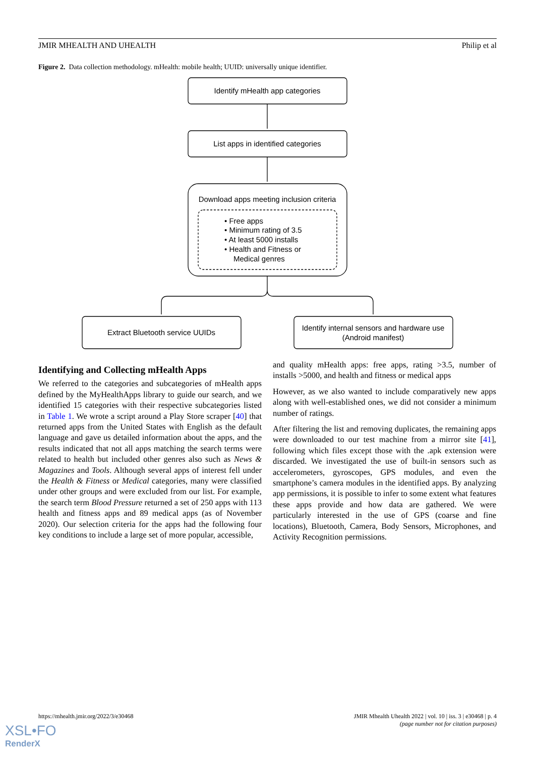JMIR MHEALTH AND UHEALTH Philip et al
Figure 2. Data collection methodology. mHealth: mobile health; UUID: universally unique identifier.
Identify mHealth app categories
List apps in identified categories
Download apps meeting inclusion criteria
• Free apps
• Minimum rating of 3.5
• At least 5000 installs
• Health and Fitness or
Medical genres
Extract Bluetooth service UUIDs
Identify internal sensors and hardware use
(Android manifest)
Identifying and Collecting mHealth Apps
We referred to the categories and subcategories of mHealth apps defined by the MyHealthApps library to guide our search, and we identified 15 categories with their respective subcategories listed in Table 1. We wrote a script around a Play Store scraper [40] that returned apps from the United States with English as the default language and gave us detailed information about the apps, and the results indicated that not all apps matching the search terms were related to health but included other genres also such as News & Magazines and Tools. Although several apps of interest fell under the Health & Fitness or Medical categories, many were classified under other groups and were excluded from our list. For example, the search term Blood Pressure returned a set of 250 apps with 113 health and fitness apps and 89 medical apps (as of November 2020). Our selection criteria for the apps had the following four key conditions to include a large set of more popular, accessible,
and quality mHealth apps: free apps, rating >3.5, number of installs >5000, and health and fitness or medical apps
However, as we also wanted to include comparatively new apps along with well-established ones, we did not consider a minimum number of ratings.
After filtering the list and removing duplicates, the remaining apps were downloaded to our test machine from a mirror site [41], following which files except those with the .apk extension were discarded. We investigated the use of built-in sensors such as accelerometers, gyroscopes, GPS modules, and even the smartphone’s camera modules in the identified apps. By analyzing app permissions, it is possible to infer to some extent what features these apps provide and how data are gathered. We were particularly interested in the use of GPS (coarse and fine locations), Bluetooth, Camera, Body Sensors, Microphones, and Activity Recognition permissions.
https://mhealth.jmir.org/2022/3/e30468 JMIR Mhealth Uhealth 2022 | vol. 10 | iss. 3 | e30468 | p. 4
(page number not for citation purposes)
XSL•FO
RenderX